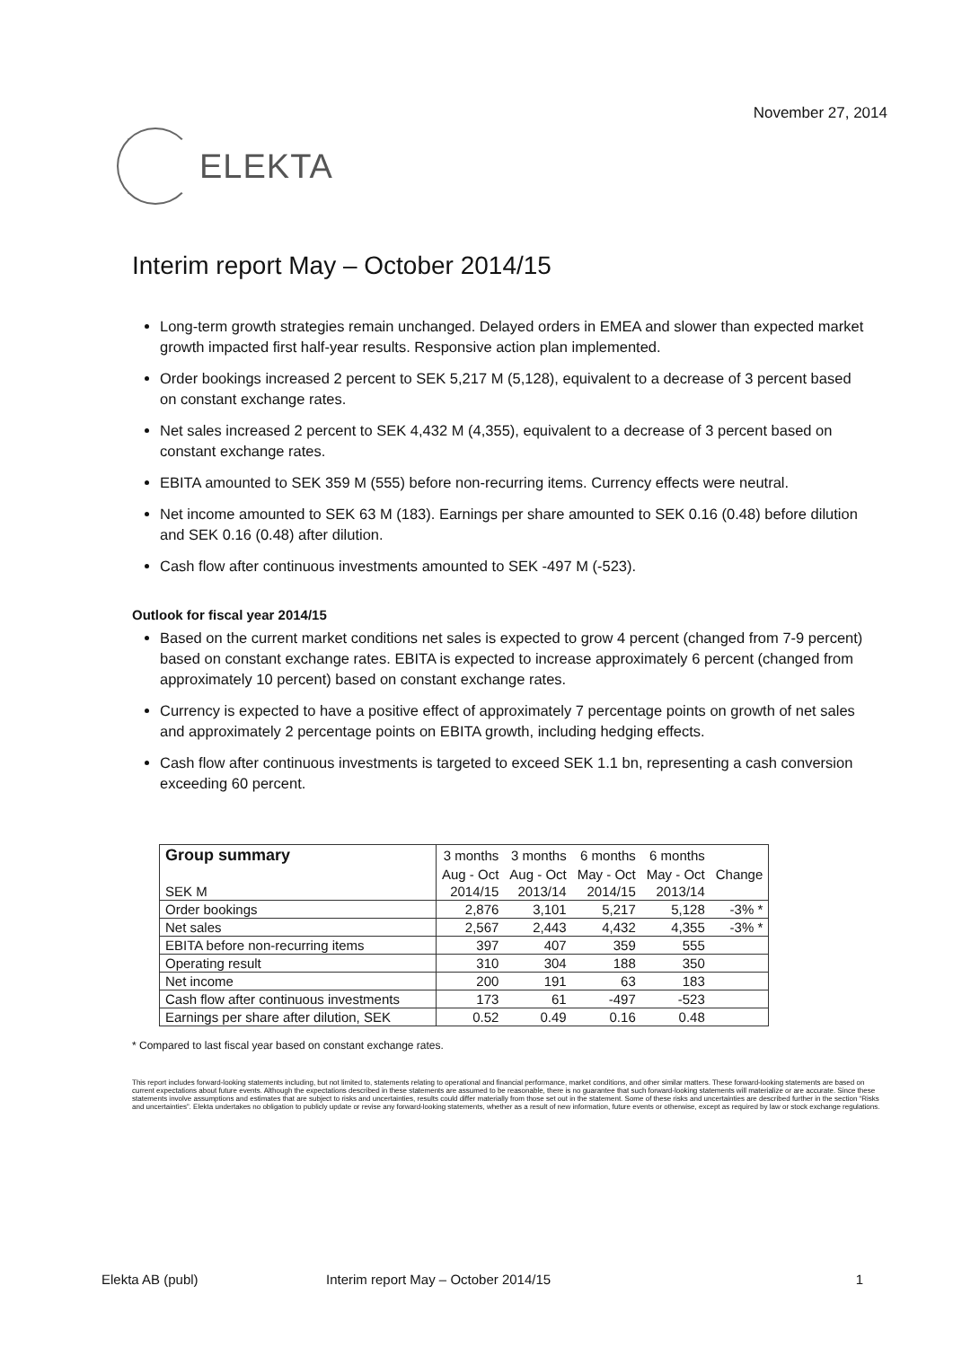November 27, 2014
ELEKTA
Interim report May – October 2014/15
Long-term growth strategies remain unchanged. Delayed orders in EMEA and slower than expected market growth impacted first half-year results. Responsive action plan implemented.
Order bookings increased 2 percent to SEK 5,217 M (5,128), equivalent to a decrease of 3 percent based on constant exchange rates.
Net sales increased 2 percent to SEK 4,432 M (4,355), equivalent to a decrease of 3 percent based on constant exchange rates.
EBITA amounted to SEK 359 M (555) before non-recurring items. Currency effects were neutral.
Net income amounted to SEK 63 M (183). Earnings per share amounted to SEK 0.16 (0.48) before dilution and SEK 0.16 (0.48) after dilution.
Cash flow after continuous investments amounted to SEK -497 M (-523).
Outlook for fiscal year 2014/15
Based on the current market conditions net sales is expected to grow 4 percent (changed from 7-9 percent) based on constant exchange rates. EBITA is expected to increase approximately 6 percent (changed from approximately 10 percent) based on constant exchange rates.
Currency is expected to have a positive effect of approximately 7 percentage points on growth of net sales and approximately 2 percentage points on EBITA growth, including hedging effects.
Cash flow after continuous investments is targeted to exceed SEK 1.1 bn, representing a cash conversion exceeding 60 percent.
| Group summary | 3 months | 3 months | 6 months | 6 months | |
| --- | --- | --- | --- | --- | --- |
| | Aug - Oct | Aug - Oct | May - Oct | May - Oct | Change |
| SEK M | 2014/15 | 2013/14 | 2014/15 | 2013/14 | |
| Order bookings | 2,876 | 3,101 | 5,217 | 5,128 | -3% * |
| Net sales | 2,567 | 2,443 | 4,432 | 4,355 | -3% * |
| EBITA before non-recurring items | 397 | 407 | 359 | 555 | |
| Operating result | 310 | 304 | 188 | 350 | |
| Net income | 200 | 191 | 63 | 183 | |
| Cash flow after continuous investments | 173 | 61 | -497 | -523 | |
| Earnings per share after dilution, SEK | 0.52 | 0.49 | 0.16 | 0.48 | |
* Compared to last fiscal year based on constant exchange rates.
This report includes forward-looking statements including, but not limited to, statements relating to operational and financial performance, market conditions, and other similar matters. These forward-looking statements are based on current expectations about future events. Although the expectations described in these statements are assumed to be reasonable, there is no guarantee that such forward-looking statements will materialize or are accurate. Since these statements involve assumptions and estimates that are subject to risks and uncertainties, results could differ materially from those set out in the statement. Some of these risks and uncertainties are described further in the section “Risks and uncertainties”. Elekta undertakes no obligation to publicly update or revise any forward-looking statements, whether as a result of new information, future events or otherwise, except as required by law or stock exchange regulations.
Elekta AB (publ) Interim report May – October 2014/15 1